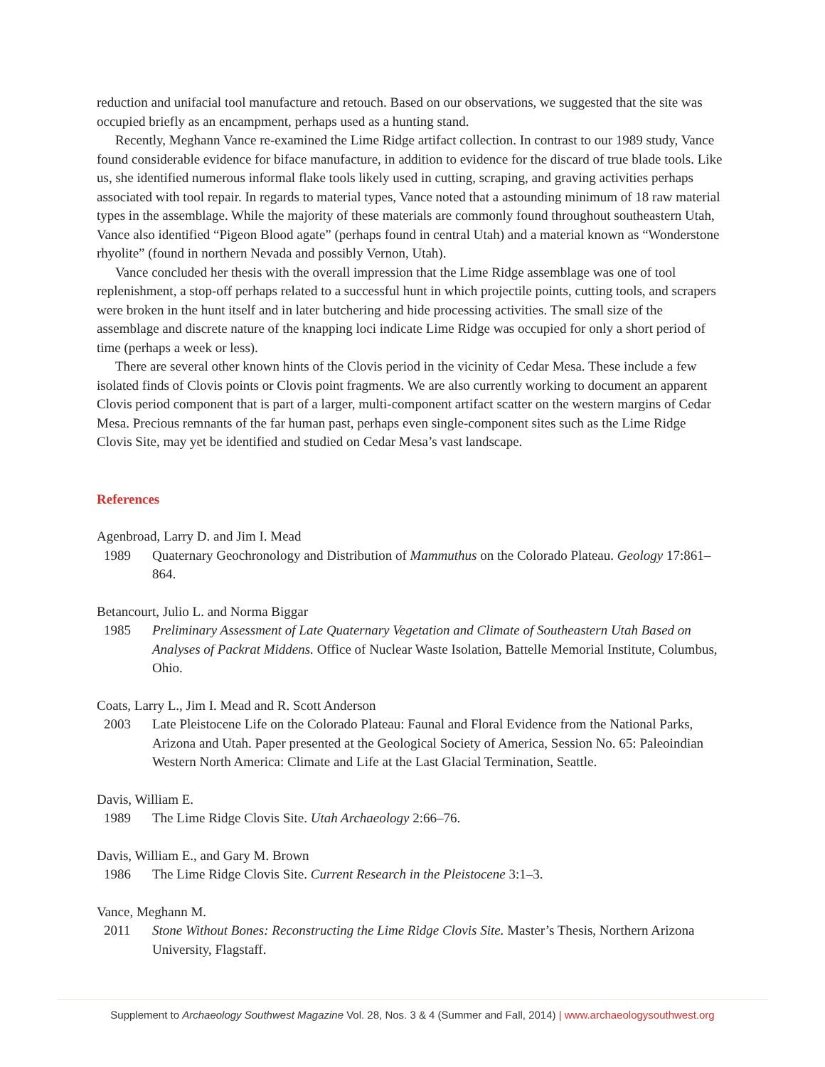reduction and unifacial tool manufacture and retouch. Based on our observations, we suggested that the site was occupied briefly as an encampment, perhaps used as a hunting stand.
Recently, Meghann Vance re-examined the Lime Ridge artifact collection. In contrast to our 1989 study, Vance found considerable evidence for biface manufacture, in addition to evidence for the discard of true blade tools. Like us, she identified numerous informal flake tools likely used in cutting, scraping, and graving activities perhaps associated with tool repair. In regards to material types, Vance noted that a astounding minimum of 18 raw material types in the assemblage. While the majority of these materials are commonly found throughout southeastern Utah, Vance also identified “Pigeon Blood agate” (perhaps found in central Utah) and a material known as “Wonderstone rhyolite” (found in northern Nevada and possibly Vernon, Utah).
Vance concluded her thesis with the overall impression that the Lime Ridge assemblage was one of tool replenishment, a stop-off perhaps related to a successful hunt in which projectile points, cutting tools, and scrapers were broken in the hunt itself and in later butchering and hide processing activities. The small size of the assemblage and discrete nature of the knapping loci indicate Lime Ridge was occupied for only a short period of time (perhaps a week or less).
There are several other known hints of the Clovis period in the vicinity of Cedar Mesa. These include a few isolated finds of Clovis points or Clovis point fragments. We are also currently working to document an apparent Clovis period component that is part of a larger, multi-component artifact scatter on the western margins of Cedar Mesa. Precious remnants of the far human past, perhaps even single-component sites such as the Lime Ridge Clovis Site, may yet be identified and studied on Cedar Mesa’s vast landscape.
References
Agenbroad, Larry D. and Jim I. Mead
1989 Quaternary Geochronology and Distribution of Mammuthus on the Colorado Plateau. Geology 17:861–864.
Betancourt, Julio L. and Norma Biggar
1985 Preliminary Assessment of Late Quaternary Vegetation and Climate of Southeastern Utah Based on Analyses of Packrat Middens. Office of Nuclear Waste Isolation, Battelle Memorial Institute, Columbus, Ohio.
Coats, Larry L., Jim I. Mead and R. Scott Anderson
2003 Late Pleistocene Life on the Colorado Plateau: Faunal and Floral Evidence from the National Parks, Arizona and Utah. Paper presented at the Geological Society of America, Session No. 65: Paleoindian Western North America: Climate and Life at the Last Glacial Termination, Seattle.
Davis, William E.
1989 The Lime Ridge Clovis Site. Utah Archaeology 2:66–76.
Davis, William E., and Gary M. Brown
1986 The Lime Ridge Clovis Site. Current Research in the Pleistocene 3:1–3.
Vance, Meghann M.
2011 Stone Without Bones: Reconstructing the Lime Ridge Clovis Site. Master’s Thesis, Northern Arizona University, Flagstaff.
Supplement to Archaeology Southwest Magazine Vol. 28, Nos. 3 & 4 (Summer and Fall, 2014) | www.archaeologysouthwest.org